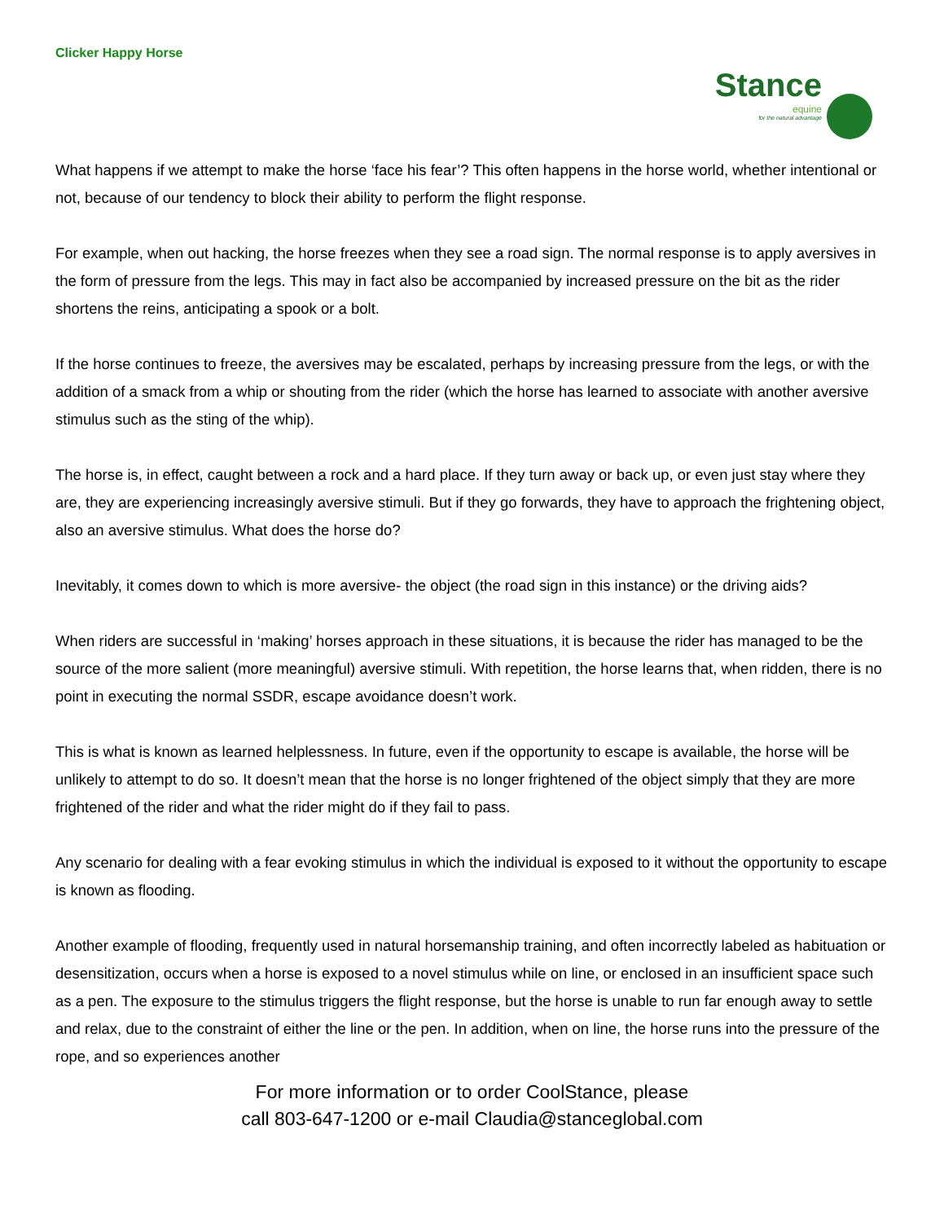Clicker Happy Horse
Stance equine for the natural advantage
What happens if we attempt to make the horse ‘face his fear’? This often happens in the horse world, whether intentional or not, because of our tendency to block their ability to perform the flight response.
For example, when out hacking, the horse freezes when they see a road sign. The normal response is to apply aversives in the form of pressure from the legs. This may in fact also be accompanied by increased pressure on the bit as the rider shortens the reins, anticipating a spook or a bolt.
If the horse continues to freeze, the aversives may be escalated, perhaps by increasing pressure from the legs, or with the addition of a smack from a whip or shouting from the rider (which the horse has learned to associate with another aversive stimulus such as the sting of the whip).
The horse is, in effect, caught between a rock and a hard place. If they turn away or back up, or even just stay where they are, they are experiencing increasingly aversive stimuli. But if they go forwards, they have to approach the frightening object, also an aversive stimulus. What does the horse do?
Inevitably, it comes down to which is more aversive- the object (the road sign in this instance) or the driving aids?
When riders are successful in ‘making’ horses approach in these situations, it is because the rider has managed to be the source of the more salient (more meaningful) aversive stimuli. With repetition, the horse learns that, when ridden, there is no point in executing the normal SSDR, escape avoidance doesn’t work.
This is what is known as learned helplessness. In future, even if the opportunity to escape is available, the horse will be unlikely to attempt to do so. It doesn’t mean that the horse is no longer frightened of the object simply that they are more frightened of the rider and what the rider might do if they fail to pass.
Any scenario for dealing with a fear evoking stimulus in which the individual is exposed to it without the opportunity to escape is known as flooding.
Another example of flooding, frequently used in natural horsemanship training, and often incorrectly labeled as habituation or desensitization, occurs when a horse is exposed to a novel stimulus while on line, or enclosed in an insufficient space such as a pen. The exposure to the stimulus triggers the flight response, but the horse is unable to run far enough away to settle and relax, due to the constraint of either the line or the pen. In addition, when on line, the horse runs into the pressure of the rope, and so experiences another
For more information or to order CoolStance, please
call 803-647-1200 or e-mail Claudia@stanceglobal.com